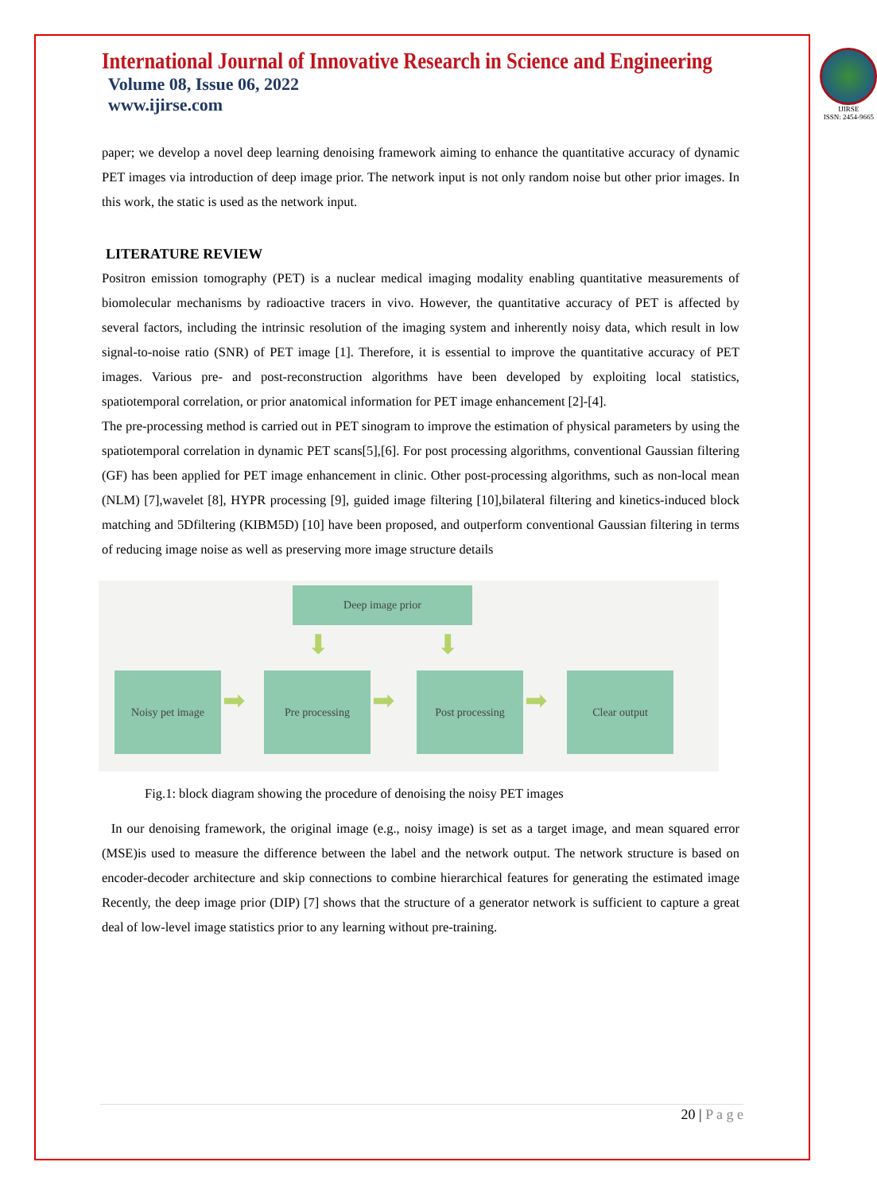International Journal of Innovative Research in Science and Engineering
Volume 08, Issue 06, 2022
www.ijirse.com
IJIRSE
ISSN: 2454-9665
paper; we develop a novel deep learning denoising framework aiming to enhance the quantitative accuracy of dynamic PET images via introduction of deep image prior. The network input is not only random noise but other prior images. In this work, the static is used as the network input.
LITERATURE REVIEW
Positron emission tomography (PET) is a nuclear medical imaging modality enabling quantitative measurements of biomolecular mechanisms by radioactive tracers in vivo. However, the quantitative accuracy of PET is affected by several factors, including the intrinsic resolution of the imaging system and inherently noisy data, which result in low signal-to-noise ratio (SNR) of PET image [1]. Therefore, it is essential to improve the quantitative accuracy of PET images. Various pre- and post-reconstruction algorithms have been developed by exploiting local statistics, spatiotemporal correlation, or prior anatomical information for PET image enhancement [2]-[4].
The pre-processing method is carried out in PET sinogram to improve the estimation of physical parameters by using the spatiotemporal correlation in dynamic PET scans[5],[6]. For post processing algorithms, conventional Gaussian filtering (GF) has been applied for PET image enhancement in clinic. Other post-processing algorithms, such as non-local mean (NLM) [7],wavelet [8], HYPR processing [9], guided image filtering [10],bilateral filtering and kinetics-induced block matching and 5Dfiltering (KIBM5D) [10] have been proposed, and outperform conventional Gaussian filtering in terms of reducing image noise as well as preserving more image structure details
Deep image prior
⬇ ⬇
Noisy pet image
➡
Pre processing
➡
Post processing
➡
Clear output
Fig.1: block diagram showing the procedure of denoising the noisy PET images
In our denoising framework, the original image (e.g., noisy image) is set as a target image, and mean squared error (MSE)is used to measure the difference between the label and the network output. The network structure is based on encoder-decoder architecture and skip connections to combine hierarchical features for generating the estimated image Recently, the deep image prior (DIP) [7] shows that the structure of a generator network is sufficient to capture a great deal of low-level image statistics prior to any learning without pre-training.
20 | P a g e